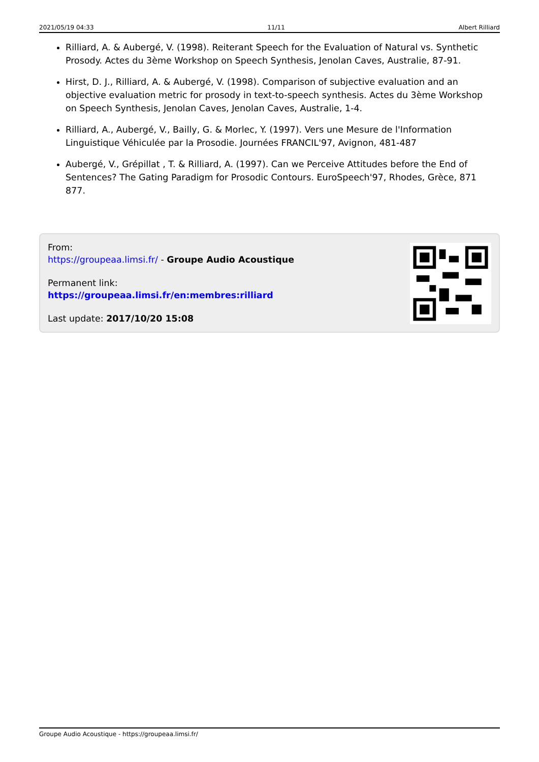2021/05/19 04:33 11/11 Albert Rilliard
Rilliard, A. & Aubergé, V. (1998). Reiterant Speech for the Evaluation of Natural vs. Synthetic Prosody. Actes du 3ème Workshop on Speech Synthesis, Jenolan Caves, Australie, 87-91.
Hirst, D. J., Rilliard, A. & Aubergé, V. (1998). Comparison of subjective evaluation and an objective evaluation metric for prosody in text-to-speech synthesis. Actes du 3ème Workshop on Speech Synthesis, Jenolan Caves, Jenolan Caves, Australie, 1-4.
Rilliard, A., Aubergé, V., Bailly, G. & Morlec, Y. (1997). Vers une Mesure de l'Information Linguistique Véhiculée par la Prosodie. Journées FRANCIL'97, Avignon, 481-487
Aubergé, V., Grépillat , T. & Rilliard, A. (1997). Can we Perceive Attitudes before the End of Sentences? The Gating Paradigm for Prosodic Contours. EuroSpeech'97, Rhodes, Grèce, 871 877.
From:
https://groupeaa.limsi.fr/ - Groupe Audio Acoustique
Permanent link:
https://groupeaa.limsi.fr/en:membres:rilliard
Last update: 2017/10/20 15:08
Groupe Audio Acoustique - https://groupeaa.limsi.fr/